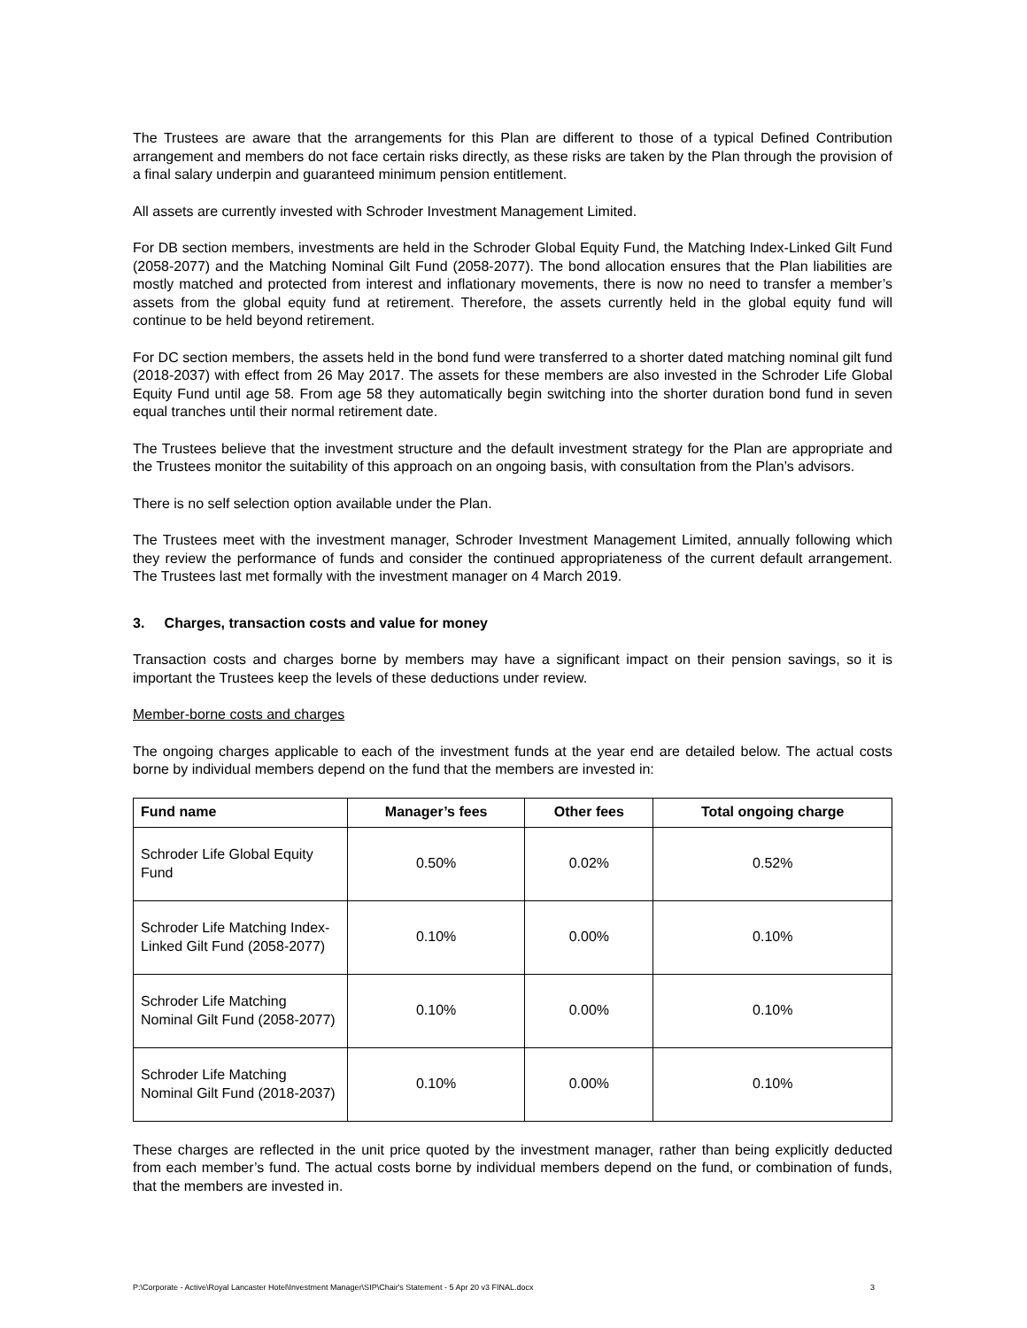The Trustees are aware that the arrangements for this Plan are different to those of a typical Defined Contribution arrangement and members do not face certain risks directly, as these risks are taken by the Plan through the provision of a final salary underpin and guaranteed minimum pension entitlement.
All assets are currently invested with Schroder Investment Management Limited.
For DB section members, investments are held in the Schroder Global Equity Fund, the Matching Index-Linked Gilt Fund (2058-2077) and the Matching Nominal Gilt Fund (2058-2077). The bond allocation ensures that the Plan liabilities are mostly matched and protected from interest and inflationary movements, there is now no need to transfer a member’s assets from the global equity fund at retirement. Therefore, the assets currently held in the global equity fund will continue to be held beyond retirement.
For DC section members, the assets held in the bond fund were transferred to a shorter dated matching nominal gilt fund (2018-2037) with effect from 26 May 2017. The assets for these members are also invested in the Schroder Life Global Equity Fund until age 58. From age 58 they automatically begin switching into the shorter duration bond fund in seven equal tranches until their normal retirement date.
The Trustees believe that the investment structure and the default investment strategy for the Plan are appropriate and the Trustees monitor the suitability of this approach on an ongoing basis, with consultation from the Plan’s advisors.
There is no self selection option available under the Plan.
The Trustees meet with the investment manager, Schroder Investment Management Limited, annually following which they review the performance of funds and consider the continued appropriateness of the current default arrangement. The Trustees last met formally with the investment manager on 4 March 2019.
3. Charges, transaction costs and value for money
Transaction costs and charges borne by members may have a significant impact on their pension savings, so it is important the Trustees keep the levels of these deductions under review.
Member-borne costs and charges
The ongoing charges applicable to each of the investment funds at the year end are detailed below. The actual costs borne by individual members depend on the fund that the members are invested in:
| Fund name | Manager’s fees | Other fees | Total ongoing charge |
| --- | --- | --- | --- |
| Schroder Life Global Equity Fund | 0.50% | 0.02% | 0.52% |
| Schroder Life Matching Index-Linked Gilt Fund (2058-2077) | 0.10% | 0.00% | 0.10% |
| Schroder Life Matching Nominal Gilt Fund (2058-2077) | 0.10% | 0.00% | 0.10% |
| Schroder Life Matching Nominal Gilt Fund (2018-2037) | 0.10% | 0.00% | 0.10% |
These charges are reflected in the unit price quoted by the investment manager, rather than being explicitly deducted from each member’s fund. The actual costs borne by individual members depend on the fund, or combination of funds, that the members are invested in.
P:\Corporate - Active\Royal Lancaster Hotel\Investment Manager\SIP\Chair's Statement - 5 Apr 20 v3 FINAL.docx 3